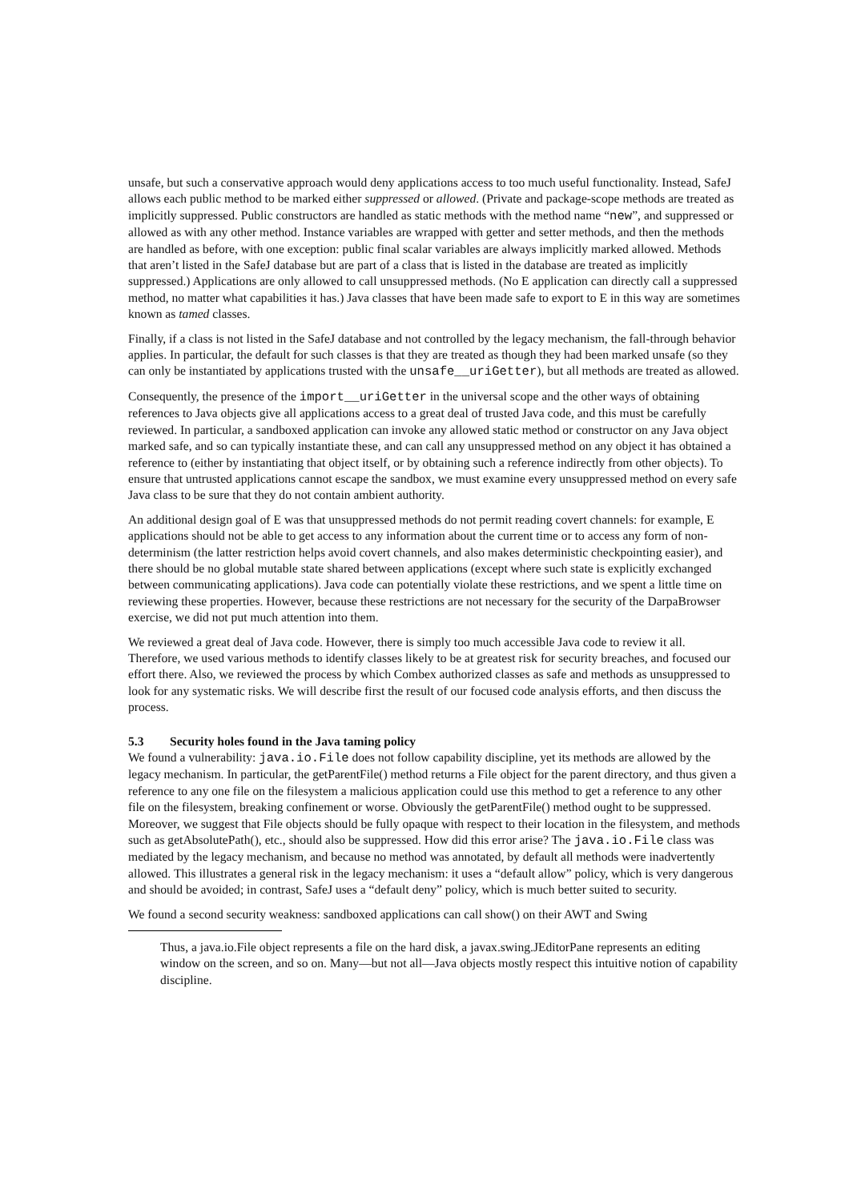unsafe, but such a conservative approach would deny applications access to too much useful functionality. Instead, SafeJ allows each public method to be marked either suppressed or allowed. (Private and package-scope methods are treated as implicitly suppressed. Public constructors are handled as static methods with the method name “new”, and suppressed or allowed as with any other method. Instance variables are wrapped with getter and setter methods, and then the methods are handled as before, with one exception: public final scalar variables are always implicitly marked allowed. Methods that aren’t listed in the SafeJ database but are part of a class that is listed in the database are treated as implicitly suppressed.) Applications are only allowed to call unsuppressed methods. (No E application can directly call a suppressed method, no matter what capabilities it has.) Java classes that have been made safe to export to E in this way are sometimes known as tamed classes.
Finally, if a class is not listed in the SafeJ database and not controlled by the legacy mechanism, the fall-through behavior applies. In particular, the default for such classes is that they are treated as though they had been marked unsafe (so they can only be instantiated by applications trusted with the unsafe__uriGetter), but all methods are treated as allowed.
Consequently, the presence of the import__uriGetter in the universal scope and the other ways of obtaining references to Java objects give all applications access to a great deal of trusted Java code, and this must be carefully reviewed. In particular, a sandboxed application can invoke any allowed static method or constructor on any Java object marked safe, and so can typically instantiate these, and can call any unsuppressed method on any object it has obtained a reference to (either by instantiating that object itself, or by obtaining such a reference indirectly from other objects). To ensure that untrusted applications cannot escape the sandbox, we must examine every unsuppressed method on every safe Java class to be sure that they do not contain ambient authority.
An additional design goal of E was that unsuppressed methods do not permit reading covert channels: for example, E applications should not be able to get access to any information about the current time or to access any form of non-determinism (the latter restriction helps avoid covert channels, and also makes deterministic checkpointing easier), and there should be no global mutable state shared between applications (except where such state is explicitly exchanged between communicating applications). Java code can potentially violate these restrictions, and we spent a little time on reviewing these properties. However, because these restrictions are not necessary for the security of the DarpaBrowser exercise, we did not put much attention into them.
We reviewed a great deal of Java code. However, there is simply too much accessible Java code to review it all. Therefore, we used various methods to identify classes likely to be at greatest risk for security breaches, and focused our effort there. Also, we reviewed the process by which Combex authorized classes as safe and methods as unsuppressed to look for any systematic risks. We will describe first the result of our focused code analysis efforts, and then discuss the process.
5.3 Security holes found in the Java taming policy
We found a vulnerability: java.io.File does not follow capability discipline, yet its methods are allowed by the legacy mechanism. In particular, the getParentFile() method returns a File object for the parent directory, and thus given a reference to any one file on the filesystem a malicious application could use this method to get a reference to any other file on the filesystem, breaking confinement or worse. Obviously the getParentFile() method ought to be suppressed. Moreover, we suggest that File objects should be fully opaque with respect to their location in the filesystem, and methods such as getAbsolutePath(), etc., should also be suppressed. How did this error arise? The java.io.File class was mediated by the legacy mechanism, and because no method was annotated, by default all methods were inadvertently allowed. This illustrates a general risk in the legacy mechanism: it uses a “default allow” policy, which is very dangerous and should be avoided; in contrast, SafeJ uses a “default deny” policy, which is much better suited to security.
We found a second security weakness: sandboxed applications can call show() on their AWT and Swing
Thus, a java.io.File object represents a file on the hard disk, a javax.swing.JEditorPane represents an editing window on the screen, and so on. Many—but not all—Java objects mostly respect this intuitive notion of capability discipline.